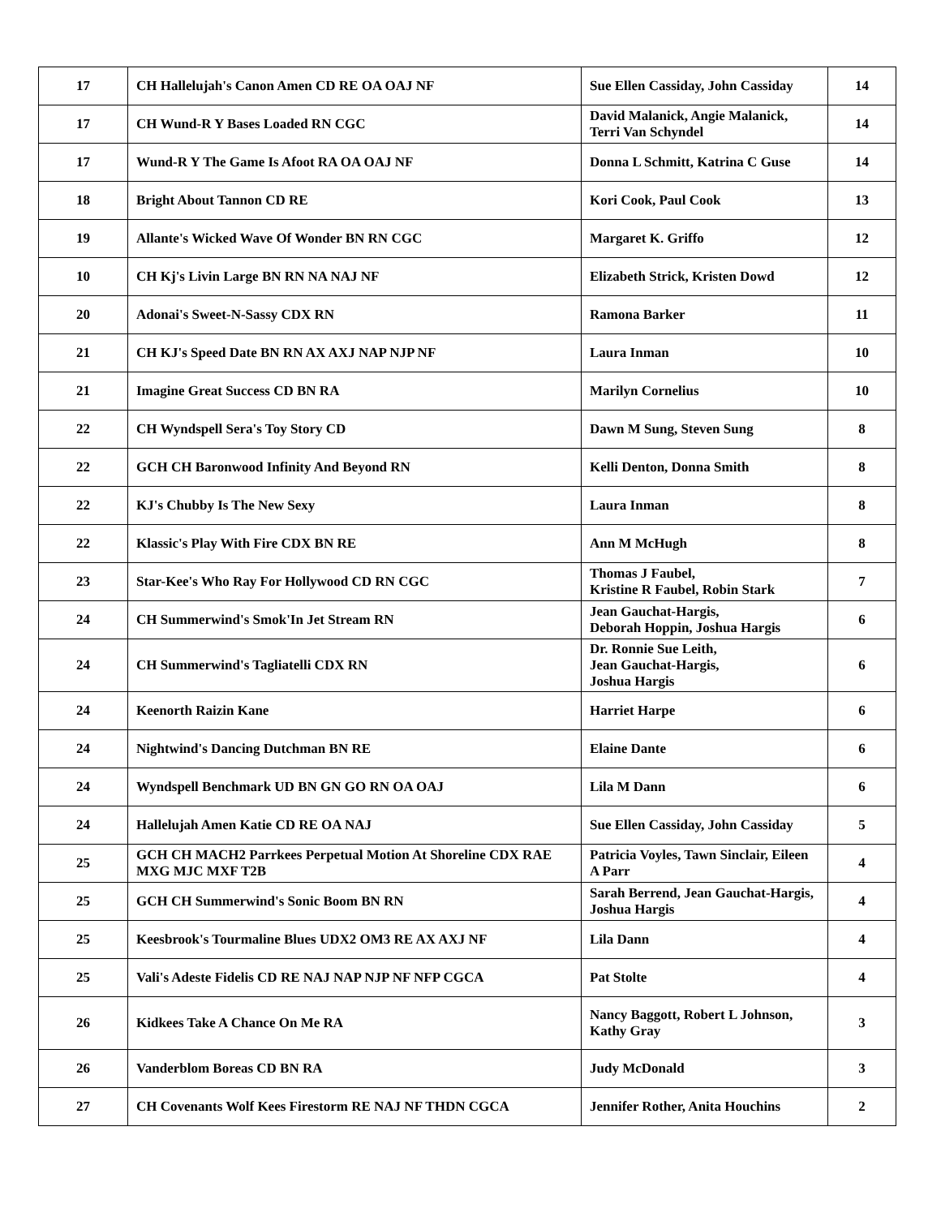| 17 | CH Hallelujah's Canon Amen CD RE OA OAJ NF | Sue Ellen Cassiday, John Cassiday | 14 |
| 17 | CH Wund-R Y Bases Loaded RN CGC | David Malanick, Angie Malanick, Terri Van Schyndel | 14 |
| 17 | Wund-R Y The Game Is Afoot RA OA OAJ NF | Donna L Schmitt, Katrina C Guse | 14 |
| 18 | Bright About Tannon CD RE | Kori Cook, Paul Cook | 13 |
| 19 | Allante's Wicked Wave Of Wonder BN RN CGC | Margaret K. Griffo | 12 |
| 10 | CH Kj's Livin Large BN RN NA NAJ NF | Elizabeth Strick, Kristen Dowd | 12 |
| 20 | Adonai's Sweet-N-Sassy CDX RN | Ramona Barker | 11 |
| 21 | CH KJ's Speed Date BN RN AX AXJ NAP NJP NF | Laura Inman | 10 |
| 21 | Imagine Great Success CD BN RA | Marilyn Cornelius | 10 |
| 22 | CH Wyndspell Sera's Toy Story CD | Dawn M Sung, Steven Sung | 8 |
| 22 | GCH CH Baronwood Infinity And Beyond RN | Kelli Denton, Donna Smith | 8 |
| 22 | KJ's Chubby Is The New Sexy | Laura Inman | 8 |
| 22 | Klassic's Play With Fire CDX BN RE | Ann M McHugh | 8 |
| 23 | Star-Kee's Who Ray For Hollywood CD RN CGC | Thomas J Faubel, Kristine R Faubel, Robin Stark | 7 |
| 24 | CH Summerwind's Smok'In Jet Stream RN | Jean Gauchat-Hargis, Deborah Hoppin, Joshua Hargis | 6 |
| 24 | CH Summerwind's Tagliatelli CDX RN | Dr. Ronnie Sue Leith, Jean Gauchat-Hargis, Joshua Hargis | 6 |
| 24 | Keenorth Raizin Kane | Harriet Harpe | 6 |
| 24 | Nightwind's Dancing Dutchman BN RE | Elaine Dante | 6 |
| 24 | Wyndspell Benchmark UD BN GN GO RN OA OAJ | Lila M Dann | 6 |
| 24 | Hallelujah Amen Katie CD RE OA NAJ | Sue Ellen Cassiday, John Cassiday | 5 |
| 25 | GCH CH MACH2 Parrkees Perpetual Motion At Shoreline CDX RAE MXG MJC MXF T2B | Patricia Voyles, Tawn Sinclair, Eileen A Parr | 4 |
| 25 | GCH CH Summerwind's Sonic Boom BN RN | Sarah Berrend, Jean Gauchat-Hargis, Joshua Hargis | 4 |
| 25 | Keesbrook's Tourmaline Blues UDX2 OM3 RE AX AXJ NF | Lila Dann | 4 |
| 25 | Vali's Adeste Fidelis CD RE NAJ NAP NJP NF NFP CGCA | Pat Stolte | 4 |
| 26 | Kidkees Take A Chance On Me RA | Nancy Baggott, Robert L Johnson, Kathy Gray | 3 |
| 26 | Vanderblom Boreas CD BN RA | Judy McDonald | 3 |
| 27 | CH Covenants Wolf Kees Firestorm RE NAJ NF THDN CGCA | Jennifer Rother, Anita Houchins | 2 |